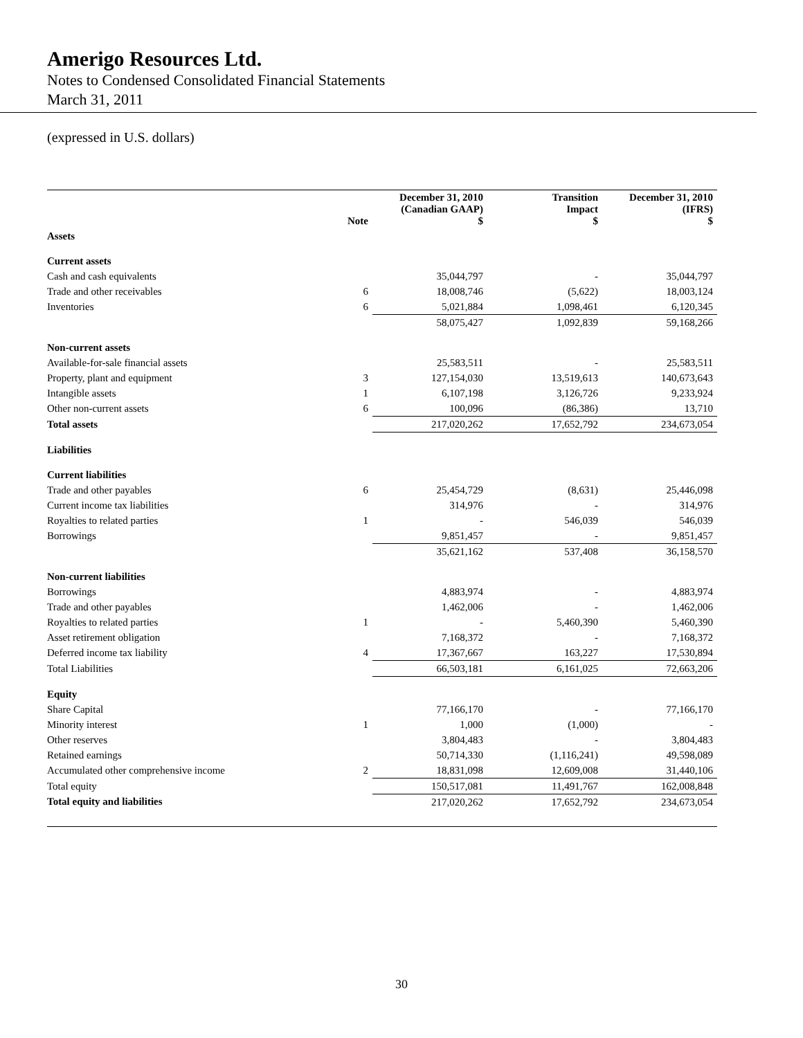Amerigo Resources Ltd.
Notes to Condensed Consolidated Financial Statements
March 31, 2011
(expressed in U.S. dollars)
| | Note | December 31, 2010 (Canadian GAAP) $ | Transition Impact $ | December 31, 2010 (IFRS) $ |
| --- | --- | --- | --- | --- |
| Assets | | | | |
| Current assets | | | | |
| Cash and cash equivalents | | 35,044,797 | - | 35,044,797 |
| Trade and other receivables | 6 | 18,008,746 | (5,622) | 18,003,124 |
| Inventories | 6 | 5,021,884 | 1,098,461 | 6,120,345 |
| | | 58,075,427 | 1,092,839 | 59,168,266 |
| Non-current assets | | | | |
| Available-for-sale financial assets | | 25,583,511 | - | 25,583,511 |
| Property, plant and equipment | 3 | 127,154,030 | 13,519,613 | 140,673,643 |
| Intangible assets | 1 | 6,107,198 | 3,126,726 | 9,233,924 |
| Other non-current assets | 6 | 100,096 | (86,386) | 13,710 |
| Total assets | | 217,020,262 | 17,652,792 | 234,673,054 |
| Liabilities | | | | |
| Current liabilities | | | | |
| Trade and other payables | 6 | 25,454,729 | (8,631) | 25,446,098 |
| Current income tax liabilities | | 314,976 | - | 314,976 |
| Royalties to related parties | 1 | - | 546,039 | 546,039 |
| Borrowings | | 9,851,457 | - | 9,851,457 |
| | | 35,621,162 | 537,408 | 36,158,570 |
| Non-current liabilities | | | | |
| Borrowings | | 4,883,974 | - | 4,883,974 |
| Trade and other payables | | 1,462,006 | - | 1,462,006 |
| Royalties to related parties | 1 | - | 5,460,390 | 5,460,390 |
| Asset retirement obligation | | 7,168,372 | - | 7,168,372 |
| Deferred income tax liability | 4 | 17,367,667 | 163,227 | 17,530,894 |
| Total Liabilities | | 66,503,181 | 6,161,025 | 72,663,206 |
| Equity | | | | |
| Share Capital | | 77,166,170 | - | 77,166,170 |
| Minority interest | 1 | 1,000 | (1,000) | - |
| Other reserves | | 3,804,483 | - | 3,804,483 |
| Retained earnings | | 50,714,330 | (1,116,241) | 49,598,089 |
| Accumulated other comprehensive income | 2 | 18,831,098 | 12,609,008 | 31,440,106 |
| Total equity | | 150,517,081 | 11,491,767 | 162,008,848 |
| Total equity and liabilities | | 217,020,262 | 17,652,792 | 234,673,054 |
30